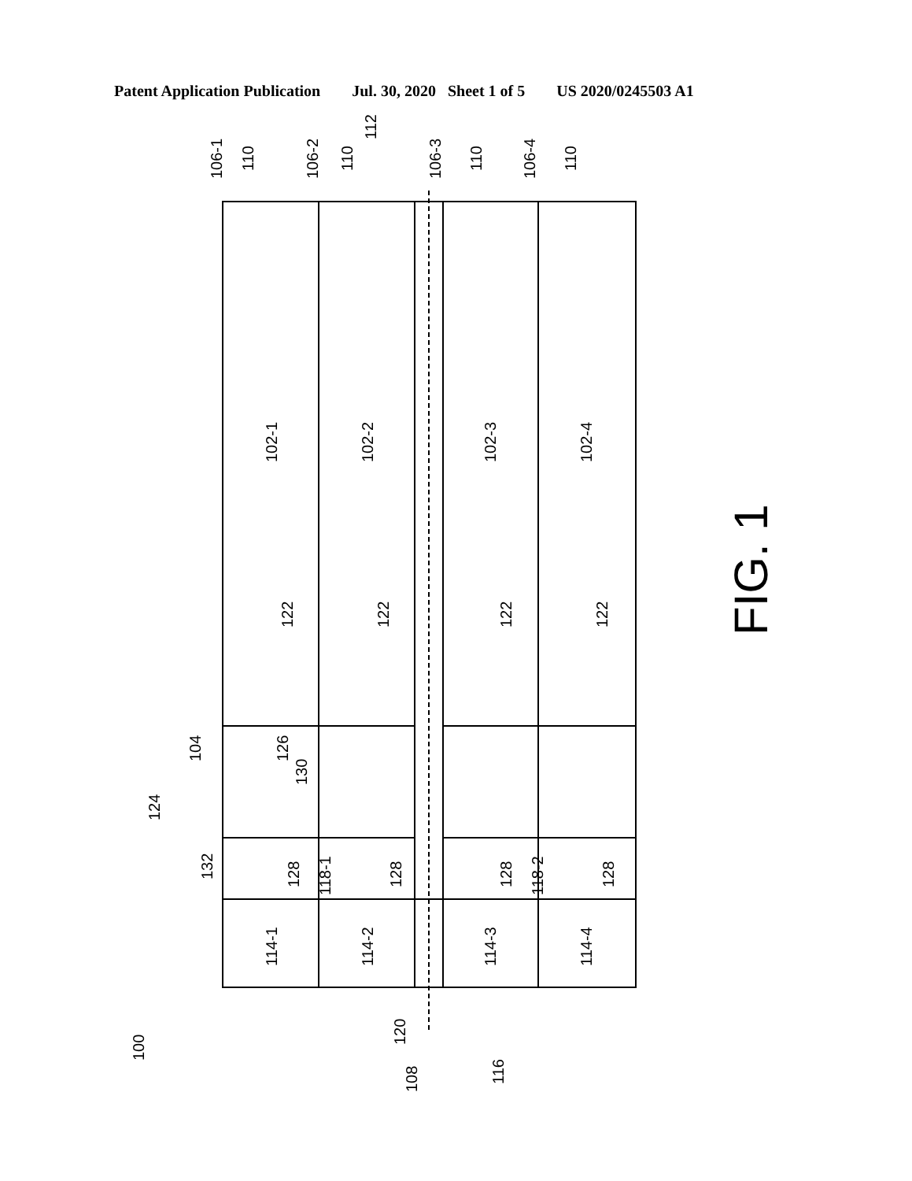Patent Application Publication Jul. 30, 2020 Sheet 1 of 5 US 2020/0245503 A1
102-1
102-2
102-3
102-4
114-1
114-2
114-3
114-4
118-1
118-2
106-1
110
106-2
110
112
106-3
110
106-4
110
122
122
122
122
104
124
126
130
132
128
128
128
128
100
120
108
116
FIG. 1